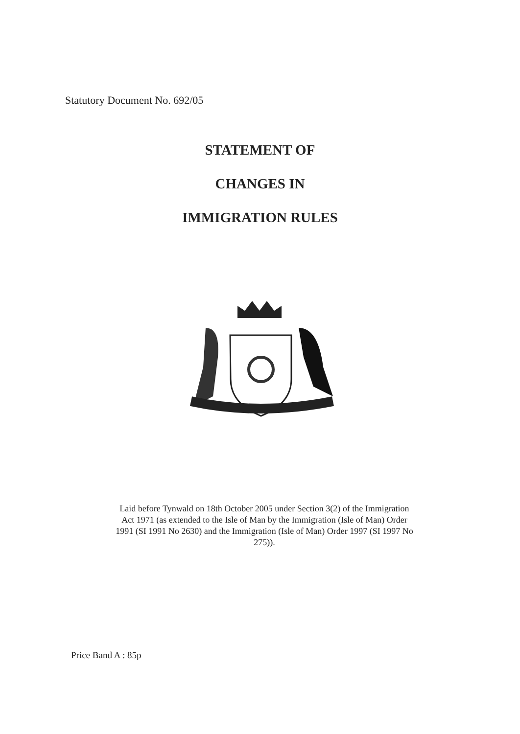Statutory Document No. 692/05
STATEMENT OF
CHANGES IN
IMMIGRATION RULES
Laid before Tynwald on 18th October 2005 under Section 3(2) of the Immigration Act 1971 (as extended to the Isle of Man by the Immigration (Isle of Man) Order 1991 (SI 1991 No 2630) and the Immigration (Isle of Man) Order 1997 (SI 1997 No 275)).
Price Band A : 85p